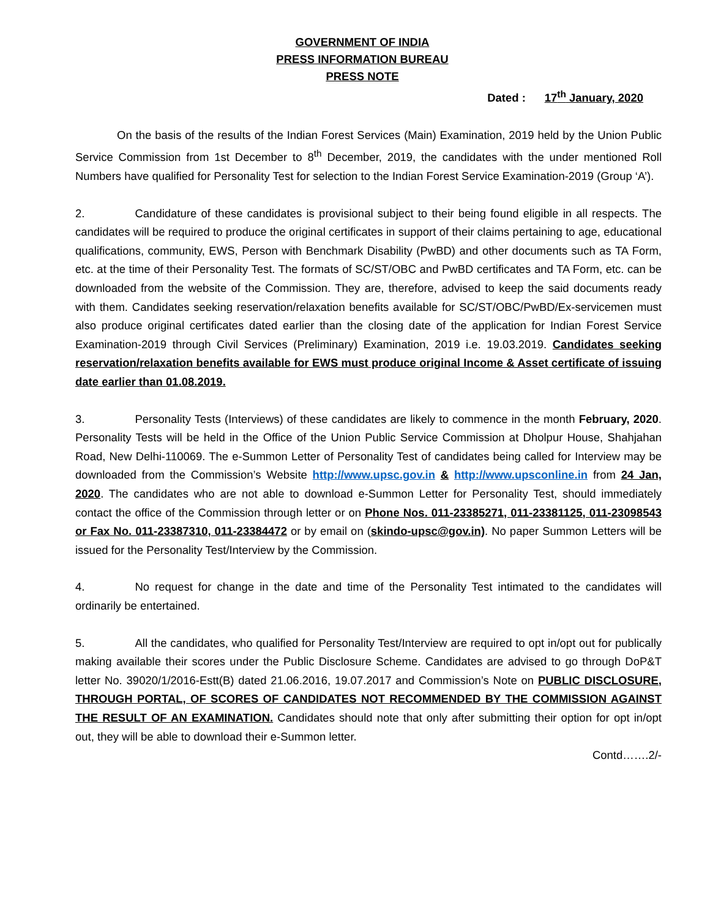GOVERNMENT OF INDIA
PRESS INFORMATION BUREAU
PRESS NOTE
Dated : 17<sup>th</sup> January, 2020
On the basis of the results of the Indian Forest Services (Main) Examination, 2019 held by the Union Public Service Commission from 1st December to 8<sup>th</sup> December, 2019, the candidates with the under mentioned Roll Numbers have qualified for Personality Test for selection to the Indian Forest Service Examination-2019 (Group ‘A’).
2. Candidature of these candidates is provisional subject to their being found eligible in all respects. The candidates will be required to produce the original certificates in support of their claims pertaining to age, educational qualifications, community, EWS, Person with Benchmark Disability (PwBD) and other documents such as TA Form, etc. at the time of their Personality Test. The formats of SC/ST/OBC and PwBD certificates and TA Form, etc. can be downloaded from the website of the Commission. They are, therefore, advised to keep the said documents ready with them. Candidates seeking reservation/relaxation benefits available for SC/ST/OBC/PwBD/Ex-servicemen must also produce original certificates dated earlier than the closing date of the application for Indian Forest Service Examination-2019 through Civil Services (Preliminary) Examination, 2019 i.e. 19.03.2019. Candidates seeking reservation/relaxation benefits available for EWS must produce original Income & Asset certificate of issuing date earlier than 01.08.2019.
3. Personality Tests (Interviews) of these candidates are likely to commence in the month February, 2020. Personality Tests will be held in the Office of the Union Public Service Commission at Dholpur House, Shahjahan Road, New Delhi-110069. The e-Summon Letter of Personality Test of candidates being called for Interview may be downloaded from the Commission’s Website http://www.upsc.gov.in & http://www.upsconline.in from 24 Jan, 2020. The candidates who are not able to download e-Summon Letter for Personality Test, should immediately contact the office of the Commission through letter or on Phone Nos. 011-23385271, 011-23381125, 011-23098543 or Fax No. 011-23387310, 011-23384472 or by email on (skindo-upsc@gov.in). No paper Summon Letters will be issued for the Personality Test/Interview by the Commission.
4. No request for change in the date and time of the Personality Test intimated to the candidates will ordinarily be entertained.
5. All the candidates, who qualified for Personality Test/Interview are required to opt in/opt out for publically making available their scores under the Public Disclosure Scheme. Candidates are advised to go through DoP&T letter No. 39020/1/2016-Estt(B) dated 21.06.2016, 19.07.2017 and Commission’s Note on PUBLIC DISCLOSURE, THROUGH PORTAL, OF SCORES OF CANDIDATES NOT RECOMMENDED BY THE COMMISSION AGAINST THE RESULT OF AN EXAMINATION. Candidates should note that only after submitting their option for opt in/opt out, they will be able to download their e-Summon letter.
Contd…….2/-